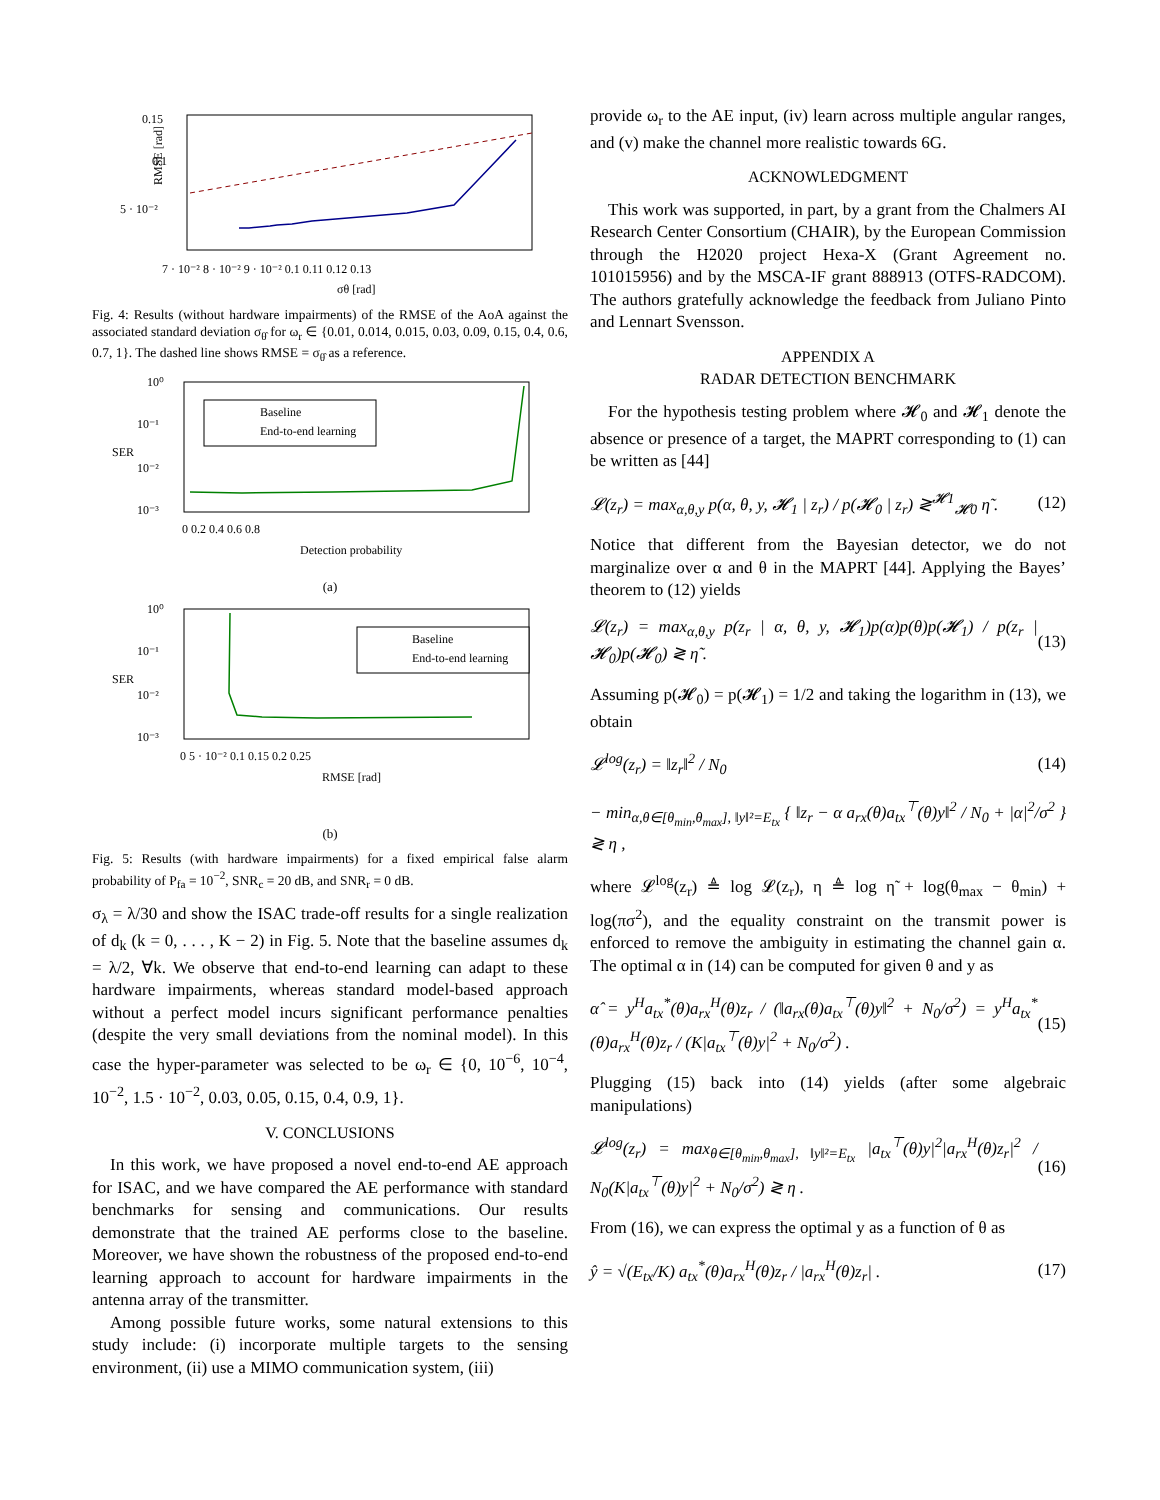0.15
0.1
5 · 10⁻²
RMSE [rad]
7 · 10⁻² 8 · 10⁻² 9 · 10⁻² 0.1 0.11 0.12 0.13
σθ [rad]
Fig. 4: Results (without hardware impairments) of the RMSE of the AoA against the associated standard deviation σ<sub>θ̂</sub> for ω<sub>r</sub> ∈ {0.01, 0.014, 0.015, 0.03, 0.09, 0.15, 0.4, 0.6, 0.7, 1}. The dashed line shows RMSE = σ<sub>θ̂</sub> as a reference.
10⁰
10⁻¹
10⁻²
10⁻³
SER
Baseline
End-to-end learning
0 0.2 0.4 0.6 0.8
Detection probability
(a)
10⁰
10⁻¹
10⁻²
10⁻³
SER
Baseline
End-to-end learning
0 5 · 10⁻² 0.1 0.15 0.2 0.25
RMSE [rad]
(b)
Fig. 5: Results (with hardware impairments) for a fixed empirical false alarm probability of P<sub>fa</sub> = 10<sup>−2</sup>, SNR<sub>c</sub> = 20 dB, and SNR<sub>r</sub> = 0 dB.
σ<sub>λ</sub> = λ/30 and show the ISAC trade-off results for a single realization of d<sub>k</sub> (k = 0, . . . , K − 2) in Fig. 5. Note that the baseline assumes d<sub>k</sub> = λ/2, ∀k. We observe that end-to-end learning can adapt to these hardware impairments, whereas standard model-based approach without a perfect model incurs significant performance penalties (despite the very small deviations from the nominal model). In this case the hyper-parameter was selected to be ω<sub>r</sub> ∈ {0, 10<sup>−6</sup>, 10<sup>−4</sup>, 10<sup>−2</sup>, 1.5 · 10<sup>−2</sup>, 0.03, 0.05, 0.15, 0.4, 0.9, 1}.
V. CONCLUSIONS
In this work, we have proposed a novel end-to-end AE approach for ISAC, and we have compared the AE performance with standard benchmarks for sensing and communications. Our results demonstrate that the trained AE performs close to the baseline. Moreover, we have shown the robustness of the proposed end-to-end learning approach to account for hardware impairments in the antenna array of the transmitter.
Among possible future works, some natural extensions to this study include: (i) incorporate multiple targets to the sensing environment, (ii) use a MIMO communication system, (iii)
provide ω<sub>r</sub> to the AE input, (iv) learn across multiple angular ranges, and (v) make the channel more realistic towards 6G.
ACKNOWLEDGMENT
This work was supported, in part, by a grant from the Chalmers AI Research Center Consortium (CHAIR), by the European Commission through the H2020 project Hexa-X (Grant Agreement no. 101015956) and by the MSCA-IF grant 888913 (OTFS-RADCOM). The authors gratefully acknowledge the feedback from Juliano Pinto and Lennart Svensson.
APPENDIX A
RADAR DETECTION BENCHMARK
For the hypothesis testing problem where 𝓗<sub>0</sub> and 𝓗<sub>1</sub> denote the absence or presence of a target, the MAPRT corresponding to (1) can be written as [44]
𝓛(z<sub>r</sub>) = max<sub>α,θ,y</sub> p(α, θ, y, 𝓗<sub>1</sub> | z<sub>r</sub>) / p(𝓗<sub>0</sub> | z<sub>r</sub>) ≷<sup>𝓗1</sup><sub>𝓗0</sub> η̃ . (12)
Notice that different from the Bayesian detector, we do not marginalize over α and θ in the MAPRT [44]. Applying the Bayes’ theorem to (12) yields
𝓛(z<sub>r</sub>) = max<sub>α,θ,y</sub> p(z<sub>r</sub> | α, θ, y, 𝓗<sub>1</sub>)p(α)p(θ)p(𝓗<sub>1</sub>) / p(z<sub>r</sub> | 𝓗<sub>0</sub>)p(𝓗<sub>0</sub>) ≷ η̃ . (13)
Assuming p(𝓗<sub>0</sub>) = p(𝓗<sub>1</sub>) = 1/2 and taking the logarithm in (13), we obtain
𝓛<sup>log</sup>(z<sub>r</sub>) = ‖z<sub>r</sub>‖<sup>2</sup> / N<sub>0</sub> (14)
− min<sub>α,θ∈[θ<sub>min</sub>,θ<sub>max</sub>], ‖y‖²=E<sub>tx</sub></sub> { ‖z<sub>r</sub> − α a<sub>rx</sub>(θ)a<sub>tx</sub><sup>⊤</sup>(θ)y‖<sup>2</sup> / N<sub>0</sub> + |α|<sup>2</sup>/σ<sup>2</sup> } ≷ η ,
where 𝓛<sup>log</sup>(z<sub>r</sub>) ≜ log 𝓛(z<sub>r</sub>), η ≜ log η̃ + log(θ<sub>max</sub> − θ<sub>min</sub>) + log(πσ<sup>2</sup>), and the equality constraint on the transmit power is enforced to remove the ambiguity in estimating the channel gain α. The optimal α in (14) can be computed for given θ and y as
α̂ = y<sup>H</sup>a<sub>tx</sub><sup>*</sup>(θ)a<sub>rx</sub><sup>H</sup>(θ)z<sub>r</sub> / (‖a<sub>rx</sub>(θ)a<sub>tx</sub><sup>⊤</sup>(θ)y‖<sup>2</sup> + N<sub>0</sub>/σ<sup>2</sup>) = y<sup>H</sup>a<sub>tx</sub><sup>*</sup>(θ)a<sub>rx</sub><sup>H</sup>(θ)z<sub>r</sub> / (K|a<sub>tx</sub><sup>⊤</sup>(θ)y|<sup>2</sup> + N<sub>0</sub>/σ<sup>2</sup>) . (15)
Plugging (15) back into (14) yields (after some algebraic manipulations)
𝓛<sup>log</sup>(z<sub>r</sub>) = max<sub>θ∈[θ<sub>min</sub>,θ<sub>max</sub>], ‖y‖²=E<sub>tx</sub></sub> |a<sub>tx</sub><sup>⊤</sup>(θ)y|<sup>2</sup>|a<sub>rx</sub><sup>H</sup>(θ)z<sub>r</sub>|<sup>2</sup> / N<sub>0</sub>(K|a<sub>tx</sub><sup>⊤</sup>(θ)y|<sup>2</sup> + N<sub>0</sub>/σ<sup>2</sup>) ≷ η . (16)
From (16), we can express the optimal y as a function of θ as
ŷ = √(E<sub>tx</sub>/K) a<sub>tx</sub><sup>*</sup>(θ)a<sub>rx</sub><sup>H</sup>(θ)z<sub>r</sub> / |a<sub>rx</sub><sup>H</sup>(θ)z<sub>r</sub>| . (17)